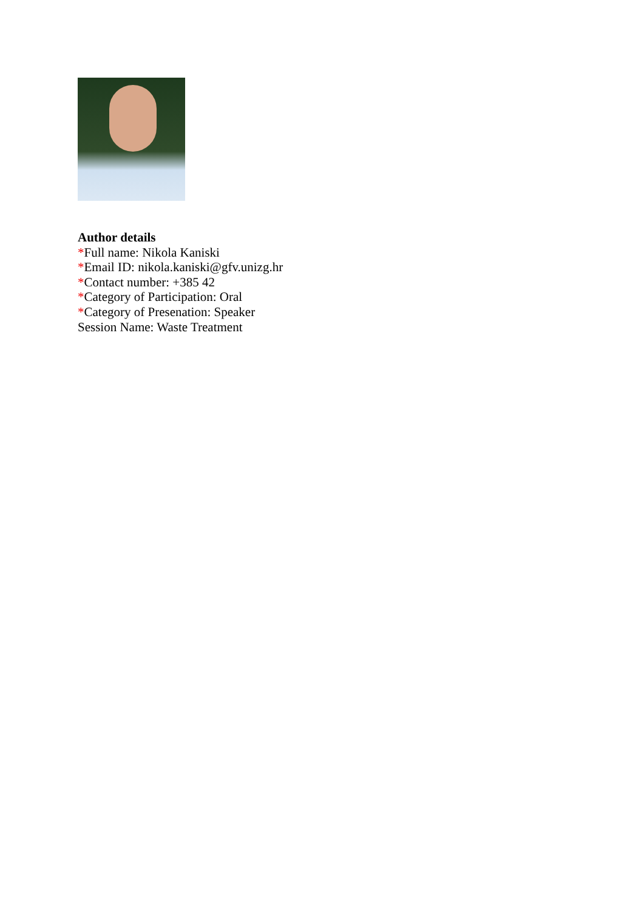Author details
*Full name: Nikola Kaniski
*Email ID: nikola.kaniski@gfv.unizg.hr
*Contact number: +385 42
*Category of Participation: Oral
*Category of Presenation: Speaker
Session Name: Waste Treatment